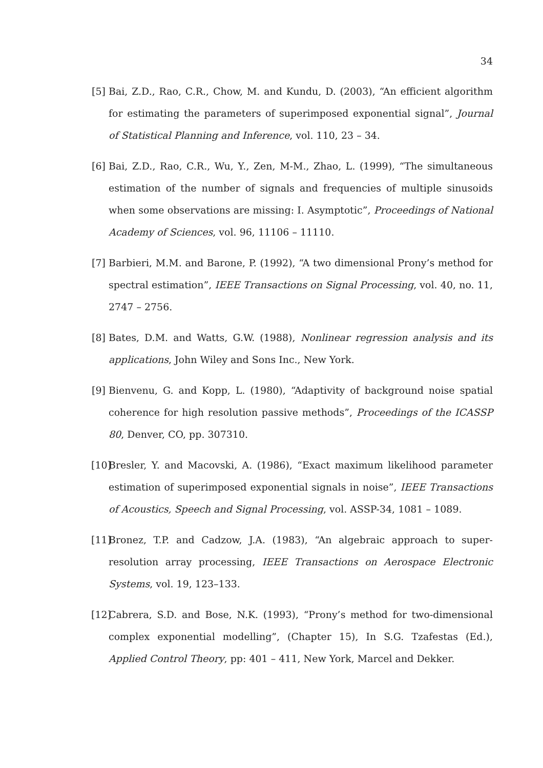34
[5] Bai, Z.D., Rao, C.R., Chow, M. and Kundu, D. (2003), “An efficient algorithm for estimating the parameters of superimposed exponential signal”, Journal of Statistical Planning and Inference, vol. 110, 23 – 34.
[6] Bai, Z.D., Rao, C.R., Wu, Y., Zen, M-M., Zhao, L. (1999), “The simultaneous estimation of the number of signals and frequencies of multiple sinusoids when some observations are missing: I. Asymptotic”, Proceedings of National Academy of Sciences, vol. 96, 11106 – 11110.
[7] Barbieri, M.M. and Barone, P. (1992), “A two dimensional Prony’s method for spectral estimation”, IEEE Transactions on Signal Processing, vol. 40, no. 11, 2747 – 2756.
[8] Bates, D.M. and Watts, G.W. (1988), Nonlinear regression analysis and its applications, John Wiley and Sons Inc., New York.
[9] Bienvenu, G. and Kopp, L. (1980), “Adaptivity of background noise spatial coherence for high resolution passive methods”, Proceedings of the ICASSP 80, Denver, CO, pp. 307310.
[10] Bresler, Y. and Macovski, A. (1986), “Exact maximum likelihood parameter estimation of superimposed exponential signals in noise”, IEEE Transactions of Acoustics, Speech and Signal Processing, vol. ASSP-34, 1081 – 1089.
[11] Bronez, T.P. and Cadzow, J.A. (1983), “An algebraic approach to super-resolution array processing, IEEE Transactions on Aerospace Electronic Systems, vol. 19, 123–133.
[12] Cabrera, S.D. and Bose, N.K. (1993), “Prony’s method for two-dimensional complex exponential modelling”, (Chapter 15), In S.G. Tzafestas (Ed.), Applied Control Theory, pp: 401 – 411, New York, Marcel and Dekker.